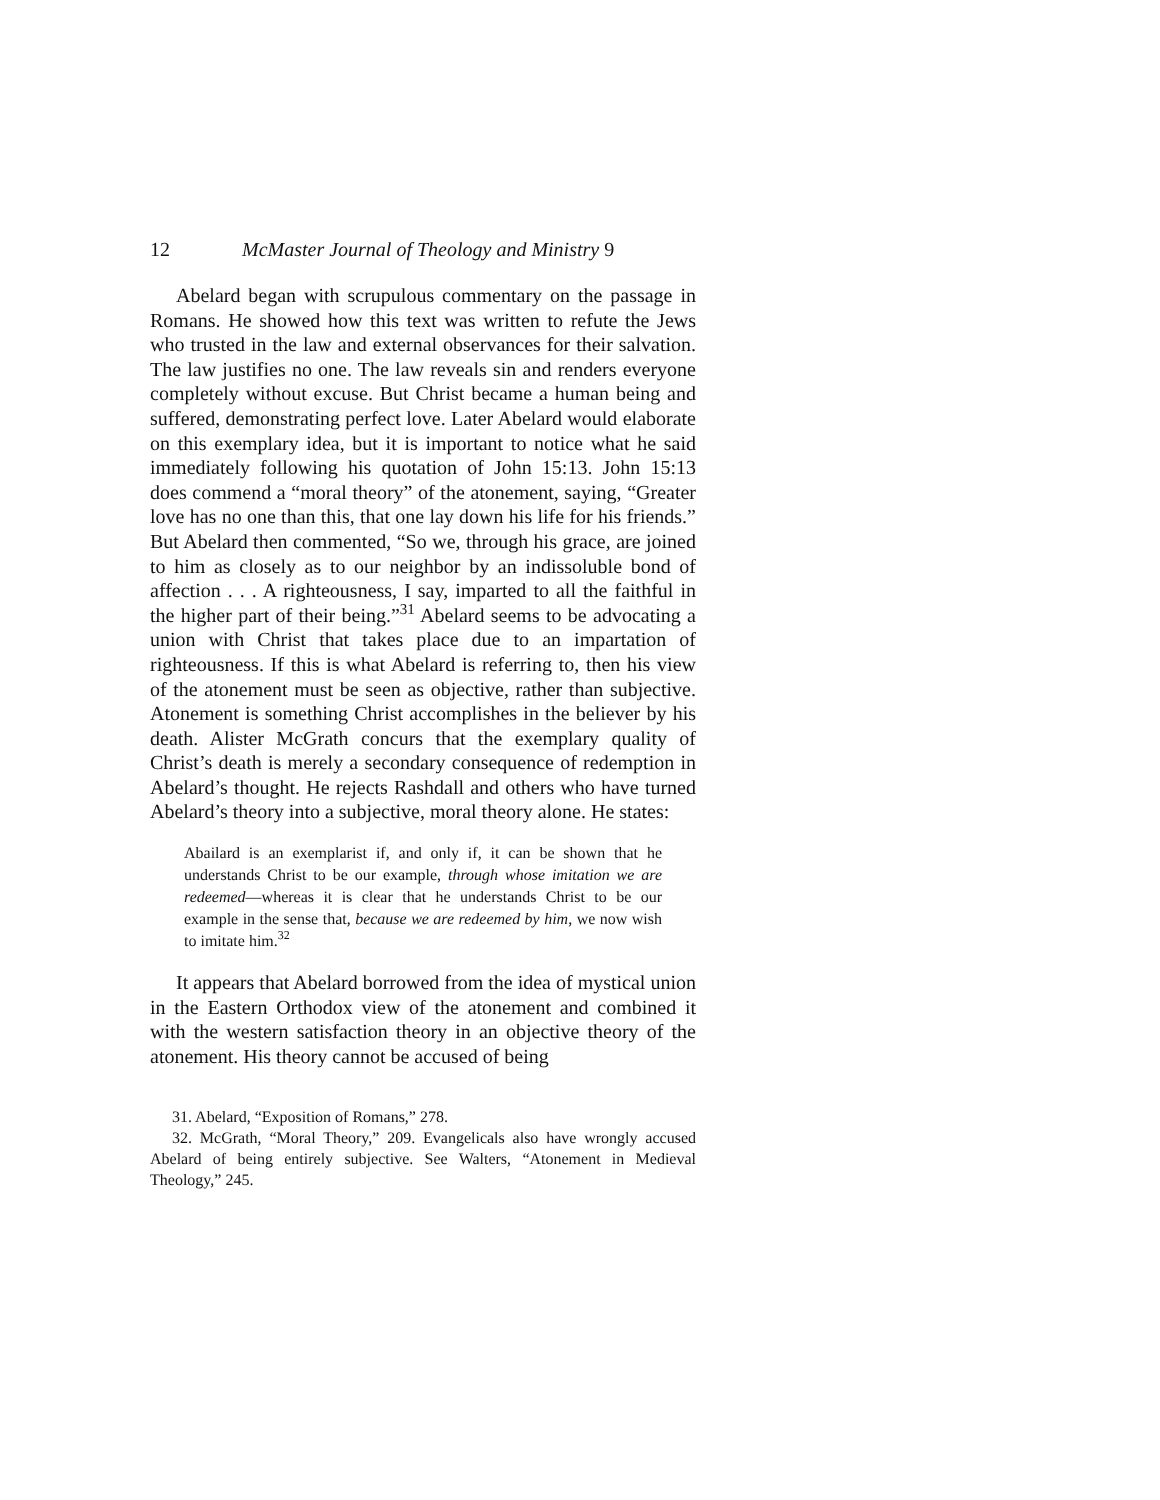12 McMaster Journal of Theology and Ministry 9
Abelard began with scrupulous commentary on the passage in Romans. He showed how this text was written to refute the Jews who trusted in the law and external observances for their salvation. The law justifies no one. The law reveals sin and renders everyone completely without excuse. But Christ became a human being and suffered, demonstrating perfect love. Later Abelard would elaborate on this exemplary idea, but it is important to notice what he said immediately following his quotation of John 15:13. John 15:13 does commend a “moral theory” of the atonement, saying, “Greater love has no one than this, that one lay down his life for his friends.” But Abelard then commented, “So we, through his grace, are joined to him as closely as to our neighbor by an indissoluble bond of affection . . . A righteousness, I say, imparted to all the faithful in the higher part of their being.”<sup>31</sup> Abelard seems to be advocating a union with Christ that takes place due to an impartation of righteousness. If this is what Abelard is referring to, then his view of the atonement must be seen as objective, rather than subjective. Atonement is something Christ accomplishes in the believer by his death. Alister McGrath concurs that the exemplary quality of Christ’s death is merely a secondary consequence of redemption in Abelard’s thought. He rejects Rashdall and others who have turned Abelard’s theory into a subjective, moral theory alone. He states:
Abailard is an exemplarist if, and only if, it can be shown that he understands Christ to be our example, through whose imitation we are redeemed—whereas it is clear that he understands Christ to be our example in the sense that, because we are redeemed by him, we now wish to imitate him.<sup>32</sup>
It appears that Abelard borrowed from the idea of mystical union in the Eastern Orthodox view of the atonement and combined it with the western satisfaction theory in an objective theory of the atonement. His theory cannot be accused of being
31. Abelard, “Exposition of Romans,” 278.
32. McGrath, “Moral Theory,” 209. Evangelicals also have wrongly accused Abelard of being entirely subjective. See Walters, “Atonement in Medieval Theology,” 245.